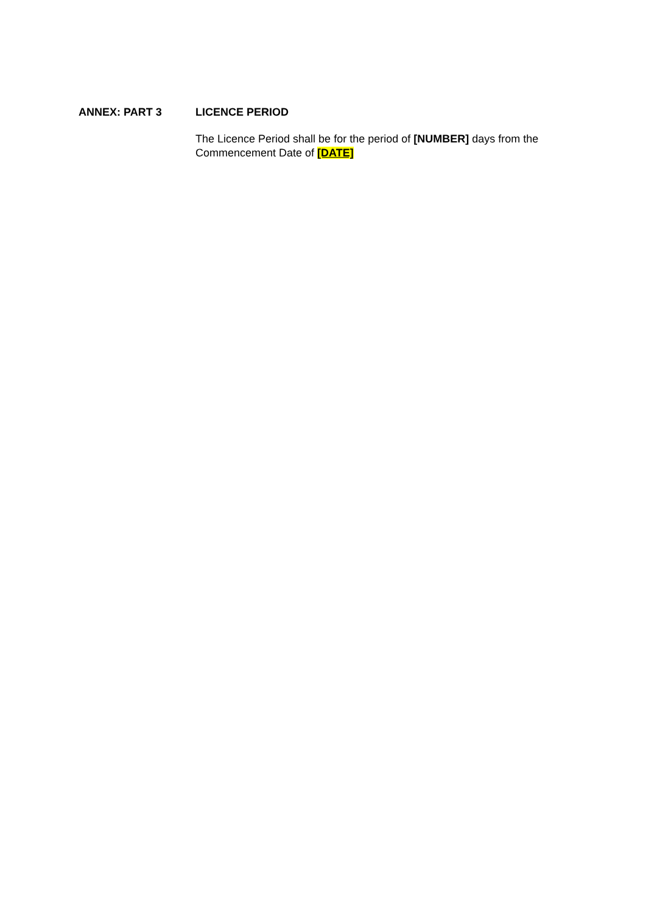ANNEX: PART 3 LICENCE PERIOD
The Licence Period shall be for the period of [NUMBER] days from the Commencement Date of [DATE]